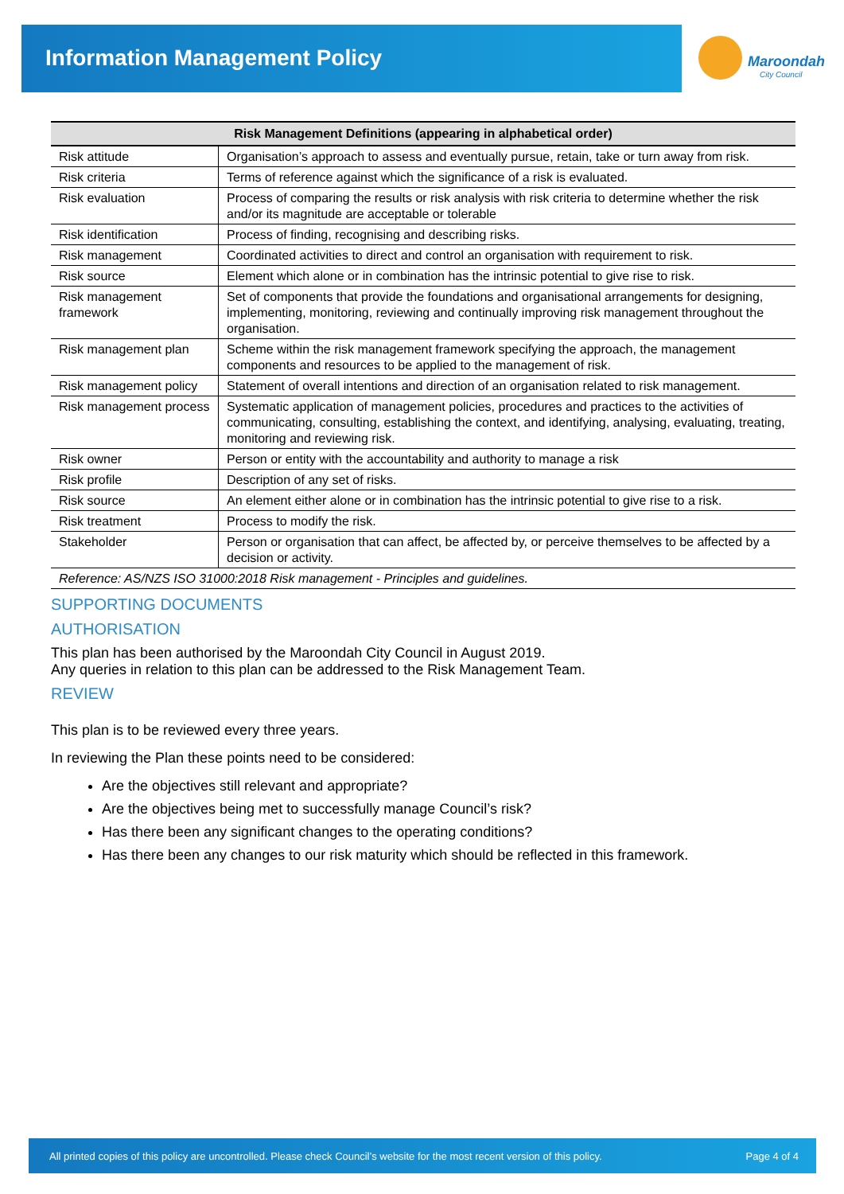Information Management Policy
Maroondah
City Council
| Risk Management Definitions (appearing in alphabetical order) | |
| --- | --- |
| Risk attitude | Organisation’s approach to assess and eventually pursue, retain, take or turn away from risk. |
| Risk criteria | Terms of reference against which the significance of a risk is evaluated. |
| Risk evaluation | Process of comparing the results or risk analysis with risk criteria to determine whether the risk and/or its magnitude are acceptable or tolerable |
| Risk identification | Process of finding, recognising and describing risks. |
| Risk management | Coordinated activities to direct and control an organisation with requirement to risk. |
| Risk source | Element which alone or in combination has the intrinsic potential to give rise to risk. |
| Risk management framework | Set of components that provide the foundations and organisational arrangements for designing, implementing, monitoring, reviewing and continually improving risk management throughout the organisation. |
| Risk management plan | Scheme within the risk management framework specifying the approach, the management components and resources to be applied to the management of risk. |
| Risk management policy | Statement of overall intentions and direction of an organisation related to risk management. |
| Risk management process | Systematic application of management policies, procedures and practices to the activities of communicating, consulting, establishing the context, and identifying, analysing, evaluating, treating, monitoring and reviewing risk. |
| Risk owner | Person or entity with the accountability and authority to manage a risk |
| Risk profile | Description of any set of risks. |
| Risk source | An element either alone or in combination has the intrinsic potential to give rise to a risk. |
| Risk treatment | Process to modify the risk. |
| Stakeholder | Person or organisation that can affect, be affected by, or perceive themselves to be affected by a decision or activity. |
| Reference: AS/NZS ISO 31000:2018 Risk management - Principles and guidelines. | |
SUPPORTING DOCUMENTS
AUTHORISATION
This plan has been authorised by the Maroondah City Council in August 2019.
Any queries in relation to this plan can be addressed to the Risk Management Team.
REVIEW
This plan is to be reviewed every three years.
In reviewing the Plan these points need to be considered:
Are the objectives still relevant and appropriate?
Are the objectives being met to successfully manage Council’s risk?
Has there been any significant changes to the operating conditions?
Has there been any changes to our risk maturity which should be reflected in this framework.
All printed copies of this policy are uncontrolled. Please check Council’s website for the most recent version of this policy. Page 4 of 4